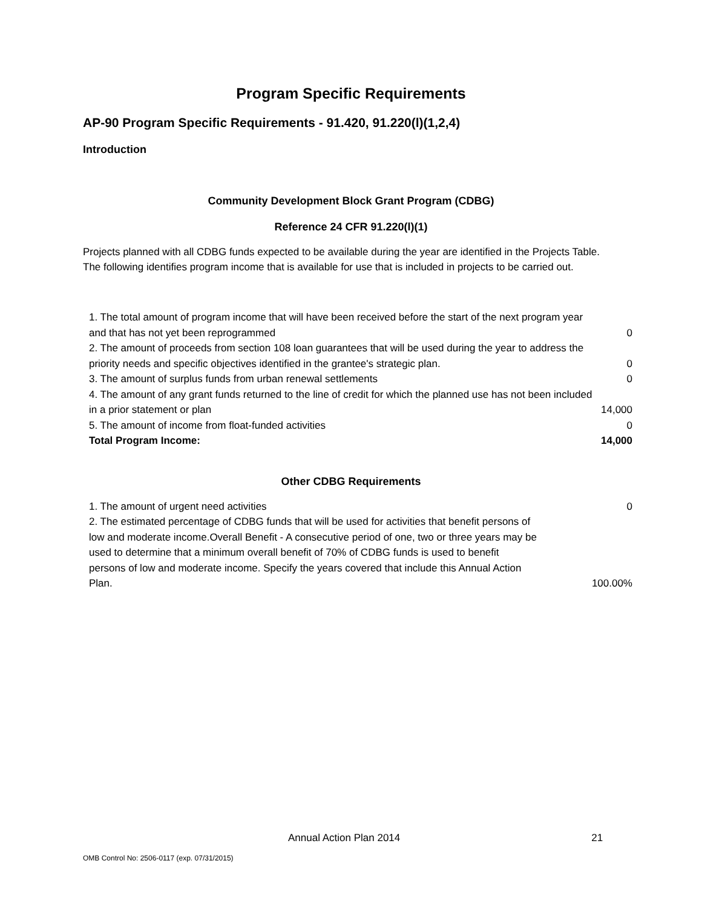Program Specific Requirements
AP-90 Program Specific Requirements - 91.420, 91.220(l)(1,2,4)
Introduction
Community Development Block Grant Program (CDBG)
Reference 24 CFR 91.220(l)(1)
Projects planned with all CDBG funds expected to be available during the year are identified in the Projects Table. The following identifies program income that is available for use that is included in projects to be carried out.
| 1. The total amount of program income that will have been received before the start of the next program year and that has not yet been reprogrammed | 0 |
| 2. The amount of proceeds from section 108 loan guarantees that will be used during the year to address the priority needs and specific objectives identified in the grantee's strategic plan. | 0 |
| 3. The amount of surplus funds from urban renewal settlements | 0 |
| 4. The amount of any grant funds returned to the line of credit for which the planned use has not been included in a prior statement or plan | 14,000 |
| 5. The amount of income from float-funded activities | 0 |
| Total Program Income: | 14,000 |
Other CDBG Requirements
| 1. The amount of urgent need activities | 0 |
| 2. The estimated percentage of CDBG funds that will be used for activities that benefit persons of low and moderate income.Overall Benefit - A consecutive period of one, two or three years may be used to determine that a minimum overall benefit of 70% of CDBG funds is used to benefit persons of low and moderate income. Specify the years covered that include this Annual Action Plan. | 100.00% |
Annual Action Plan 2014 21
OMB Control No: 2506-0117 (exp. 07/31/2015)